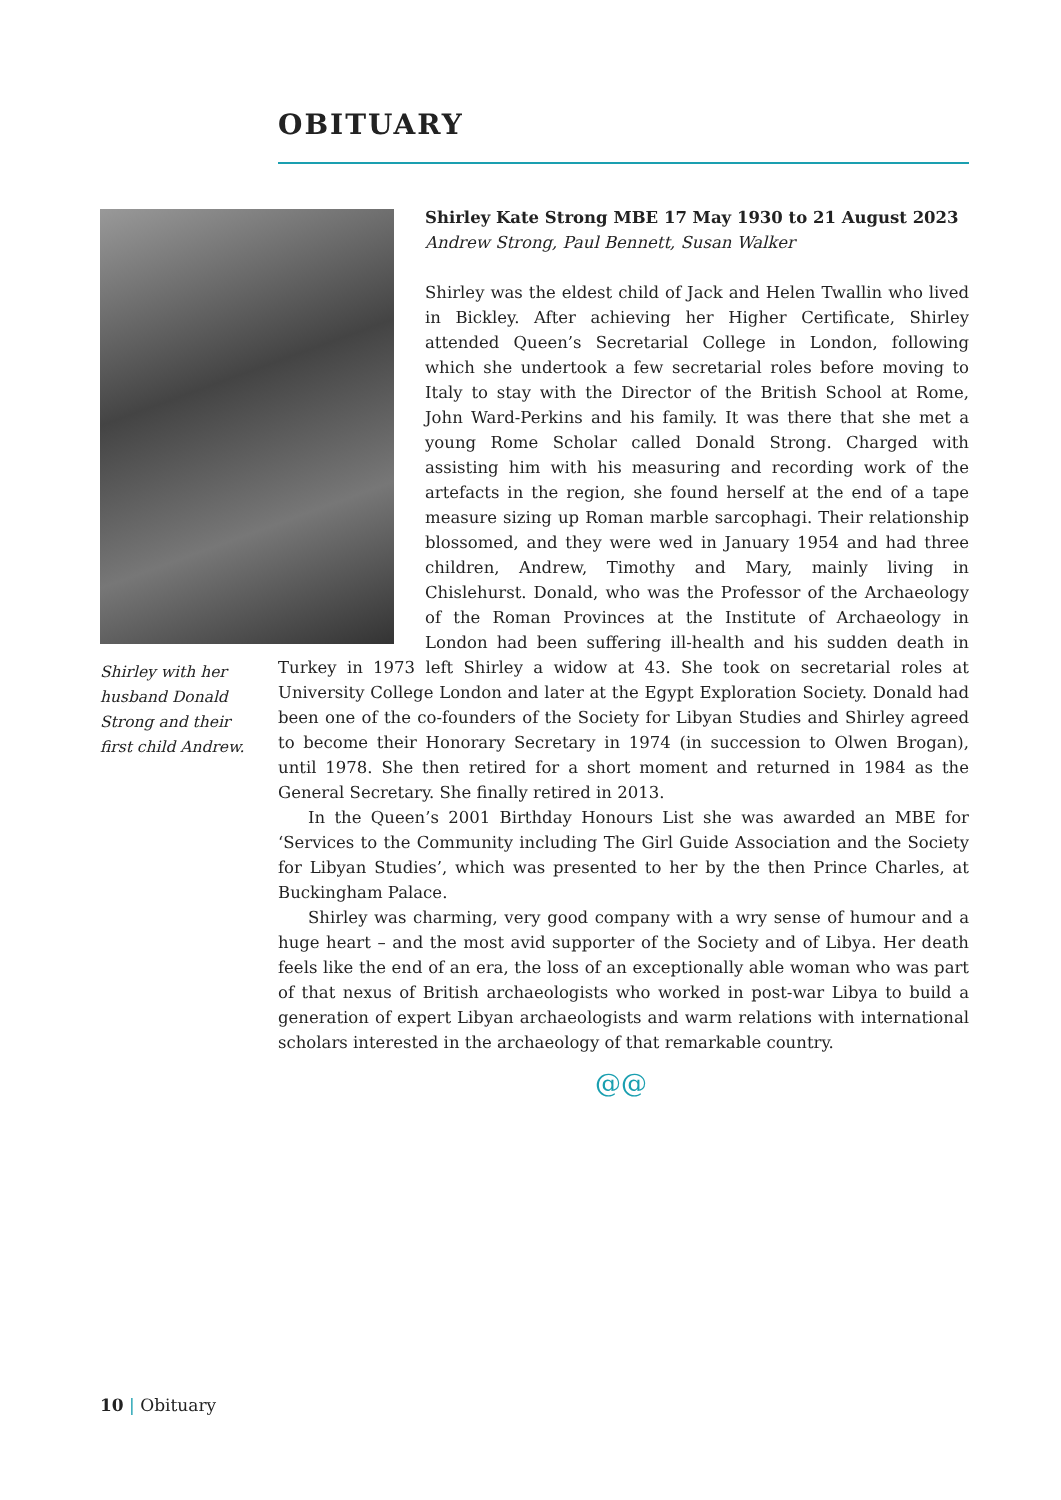OBITUARY
Shirley with her husband Donald Strong and their first child Andrew.
Shirley Kate Strong MBE 17 May 1930 to 21 August 2023
Andrew Strong, Paul Bennett, Susan Walker
Shirley was the eldest child of Jack and Helen Twallin who lived in Bickley. After achieving her Higher Certificate, Shirley attended Queen’s Secretarial College in London, following which she undertook a few secretarial roles before moving to Italy to stay with the Director of the British School at Rome, John Ward-Perkins and his family. It was there that she met a young Rome Scholar called Donald Strong. Charged with assisting him with his measuring and recording work of the artefacts in the region, she found herself at the end of a tape measure sizing up Roman marble sarcophagi. Their relationship blossomed, and they were wed in January 1954 and had three children, Andrew, Timothy and Mary, mainly living in Chislehurst. Donald, who was the Professor of the Archaeology of the Roman Provinces at the Institute of Archaeology in London had been suffering ill-health and his sudden death in Turkey in 1973 left Shirley a widow at 43. She took on secretarial roles at University College London and later at the Egypt Exploration Society. Donald had been one of the co-founders of the Society for Libyan Studies and Shirley agreed to become their Honorary Secretary in 1974 (in succession to Olwen Brogan), until 1978. She then retired for a short moment and returned in 1984 as the General Secretary. She finally retired in 2013.
In the Queen’s 2001 Birthday Honours List she was awarded an MBE for ‘Services to the Community including The Girl Guide Association and the Society for Libyan Studies’, which was presented to her by the then Prince Charles, at Buckingham Palace.
Shirley was charming, very good company with a wry sense of humour and a huge heart – and the most avid supporter of the Society and of Libya. Her death feels like the end of an era, the loss of an exceptionally able woman who was part of that nexus of British archaeologists who worked in post-war Libya to build a generation of expert Libyan archaeologists and warm relations with international scholars interested in the archaeology of that remarkable country.
@@
10 | Obituary